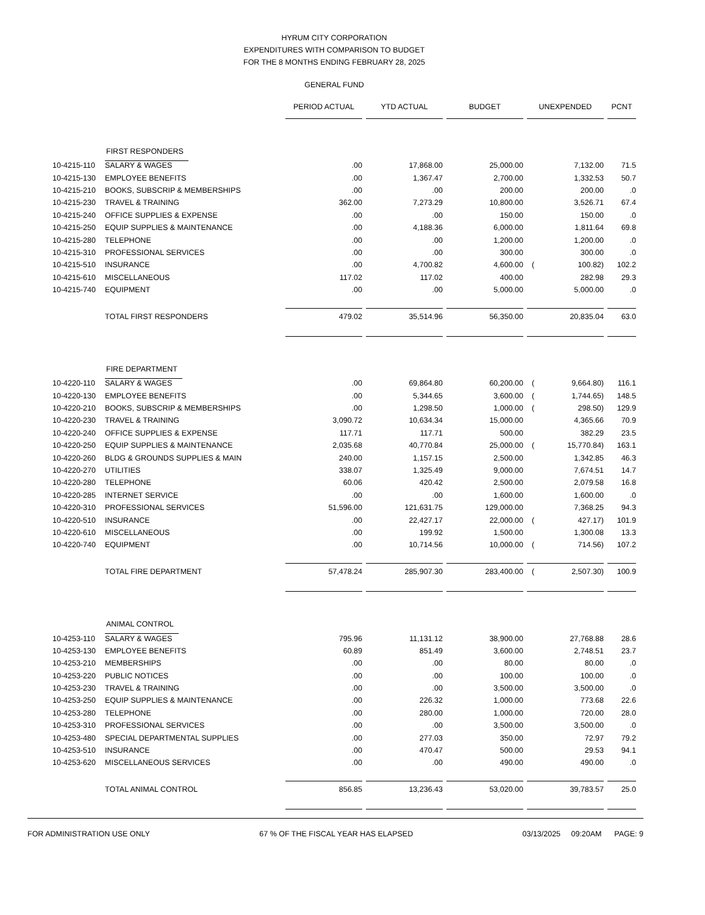HYRUM CITY CORPORATION
EXPENDITURES WITH COMPARISON TO BUDGET
FOR THE 8 MONTHS ENDING FEBRUARY 28, 2025
GENERAL FUND
| | | PERIOD ACTUAL | YTD ACTUAL | BUDGET | UNEXPENDED | PCNT |
| | FIRST RESPONDERS | | | | | |
| 10-4215-110 | SALARY & WAGES | .00 | 17,868.00 | 25,000.00 | 7,132.00 | 71.5 |
| 10-4215-130 | EMPLOYEE BENEFITS | .00 | 1,367.47 | 2,700.00 | 1,332.53 | 50.7 |
| 10-4215-210 | BOOKS, SUBSCRIP & MEMBERSHIPS | .00 | .00 | 200.00 | 200.00 | .0 |
| 10-4215-230 | TRAVEL & TRAINING | 362.00 | 7,273.29 | 10,800.00 | 3,526.71 | 67.4 |
| 10-4215-240 | OFFICE SUPPLIES & EXPENSE | .00 | .00 | 150.00 | 150.00 | .0 |
| 10-4215-250 | EQUIP SUPPLIES & MAINTENANCE | .00 | 4,188.36 | 6,000.00 | 1,811.64 | 69.8 |
| 10-4215-280 | TELEPHONE | .00 | .00 | 1,200.00 | 1,200.00 | .0 |
| 10-4215-310 | PROFESSIONAL SERVICES | .00 | .00 | 300.00 | 300.00 | .0 |
| 10-4215-510 | INSURANCE | .00 | 4,700.82 | 4,600.00 | ( 100.82) | 102.2 |
| 10-4215-610 | MISCELLANEOUS | 117.02 | 117.02 | 400.00 | 282.98 | 29.3 |
| 10-4215-740 | EQUIPMENT | .00 | .00 | 5,000.00 | 5,000.00 | .0 |
| | TOTAL FIRST RESPONDERS | 479.02 | 35,514.96 | 56,350.00 | 20,835.04 | 63.0 |
| | FIRE DEPARTMENT | | | | | |
| 10-4220-110 | SALARY & WAGES | .00 | 69,864.80 | 60,200.00 | ( 9,664.80) | 116.1 |
| 10-4220-130 | EMPLOYEE BENEFITS | .00 | 5,344.65 | 3,600.00 | ( 1,744.65) | 148.5 |
| 10-4220-210 | BOOKS, SUBSCRIP & MEMBERSHIPS | .00 | 1,298.50 | 1,000.00 | ( 298.50) | 129.9 |
| 10-4220-230 | TRAVEL & TRAINING | 3,090.72 | 10,634.34 | 15,000.00 | 4,365.66 | 70.9 |
| 10-4220-240 | OFFICE SUPPLIES & EXPENSE | 117.71 | 117.71 | 500.00 | 382.29 | 23.5 |
| 10-4220-250 | EQUIP SUPPLIES & MAINTENANCE | 2,035.68 | 40,770.84 | 25,000.00 | ( 15,770.84) | 163.1 |
| 10-4220-260 | BLDG & GROUNDS SUPPLIES & MAIN | 240.00 | 1,157.15 | 2,500.00 | 1,342.85 | 46.3 |
| 10-4220-270 | UTILITIES | 338.07 | 1,325.49 | 9,000.00 | 7,674.51 | 14.7 |
| 10-4220-280 | TELEPHONE | 60.06 | 420.42 | 2,500.00 | 2,079.58 | 16.8 |
| 10-4220-285 | INTERNET SERVICE | .00 | .00 | 1,600.00 | 1,600.00 | .0 |
| 10-4220-310 | PROFESSIONAL SERVICES | 51,596.00 | 121,631.75 | 129,000.00 | 7,368.25 | 94.3 |
| 10-4220-510 | INSURANCE | .00 | 22,427.17 | 22,000.00 | ( 427.17) | 101.9 |
| 10-4220-610 | MISCELLANEOUS | .00 | 199.92 | 1,500.00 | 1,300.08 | 13.3 |
| 10-4220-740 | EQUIPMENT | .00 | 10,714.56 | 10,000.00 | ( 714.56) | 107.2 |
| | TOTAL FIRE DEPARTMENT | 57,478.24 | 285,907.30 | 283,400.00 | ( 2,507.30) | 100.9 |
| | ANIMAL CONTROL | | | | | |
| 10-4253-110 | SALARY & WAGES | 795.96 | 11,131.12 | 38,900.00 | 27,768.88 | 28.6 |
| 10-4253-130 | EMPLOYEE BENEFITS | 60.89 | 851.49 | 3,600.00 | 2,748.51 | 23.7 |
| 10-4253-210 | MEMBERSHIPS | .00 | .00 | 80.00 | 80.00 | .0 |
| 10-4253-220 | PUBLIC NOTICES | .00 | .00 | 100.00 | 100.00 | .0 |
| 10-4253-230 | TRAVEL & TRAINING | .00 | .00 | 3,500.00 | 3,500.00 | .0 |
| 10-4253-250 | EQUIP SUPPLIES & MAINTENANCE | .00 | 226.32 | 1,000.00 | 773.68 | 22.6 |
| 10-4253-280 | TELEPHONE | .00 | 280.00 | 1,000.00 | 720.00 | 28.0 |
| 10-4253-310 | PROFESSIONAL SERVICES | .00 | .00 | 3,500.00 | 3,500.00 | .0 |
| 10-4253-480 | SPECIAL DEPARTMENTAL SUPPLIES | .00 | 277.03 | 350.00 | 72.97 | 79.2 |
| 10-4253-510 | INSURANCE | .00 | 470.47 | 500.00 | 29.53 | 94.1 |
| 10-4253-620 | MISCELLANEOUS SERVICES | .00 | .00 | 490.00 | 490.00 | .0 |
| | TOTAL ANIMAL CONTROL | 856.85 | 13,236.43 | 53,020.00 | 39,783.57 | 25.0 |
FOR ADMINISTRATION USE ONLY 67 % OF THE FISCAL YEAR HAS ELAPSED 03/13/2025 09:20AM PAGE: 9